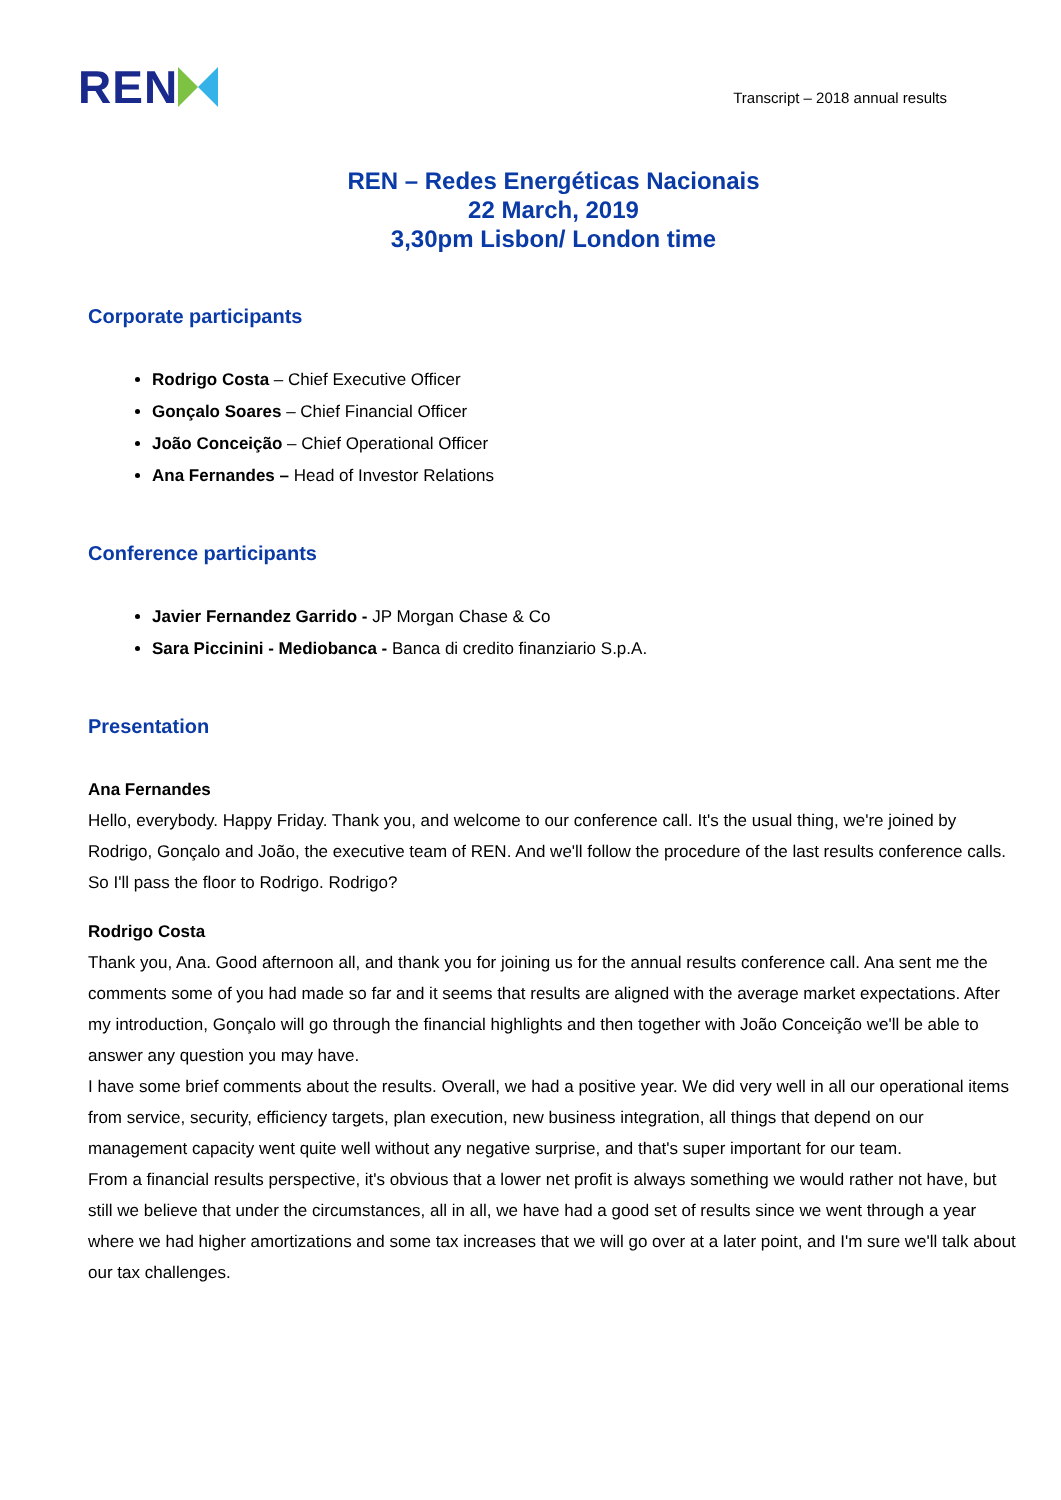REN
Transcript – 2018 annual results
REN – Redes Energéticas Nacionais
22 March, 2019
3,30pm Lisbon/ London time
Corporate participants
Rodrigo Costa – Chief Executive Officer
Gonçalo Soares – Chief Financial Officer
João Conceição – Chief Operational Officer
Ana Fernandes – Head of Investor Relations
Conference participants
Javier Fernandez Garrido - JP Morgan Chase & Co
Sara Piccinini - Mediobanca - Banca di credito finanziario S.p.A.
Presentation
Ana Fernandes
Hello, everybody. Happy Friday. Thank you, and welcome to our conference call. It's the usual thing, we're joined by Rodrigo, Gonçalo and João, the executive team of REN. And we'll follow the procedure of the last results conference calls. So I'll pass the floor to Rodrigo. Rodrigo?
Rodrigo Costa
Thank you, Ana. Good afternoon all, and thank you for joining us for the annual results conference call. Ana sent me the comments some of you had made so far and it seems that results are aligned with the average market expectations. After my introduction, Gonçalo will go through the financial highlights and then together with João Conceição we'll be able to answer any question you may have.
I have some brief comments about the results. Overall, we had a positive year. We did very well in all our operational items from service, security, efficiency targets, plan execution, new business integration, all things that depend on our management capacity went quite well without any negative surprise, and that's super important for our team.
From a financial results perspective, it's obvious that a lower net profit is always something we would rather not have, but still we believe that under the circumstances, all in all, we have had a good set of results since we went through a year where we had higher amortizations and some tax increases that we will go over at a later point, and I'm sure we'll talk about our tax challenges.